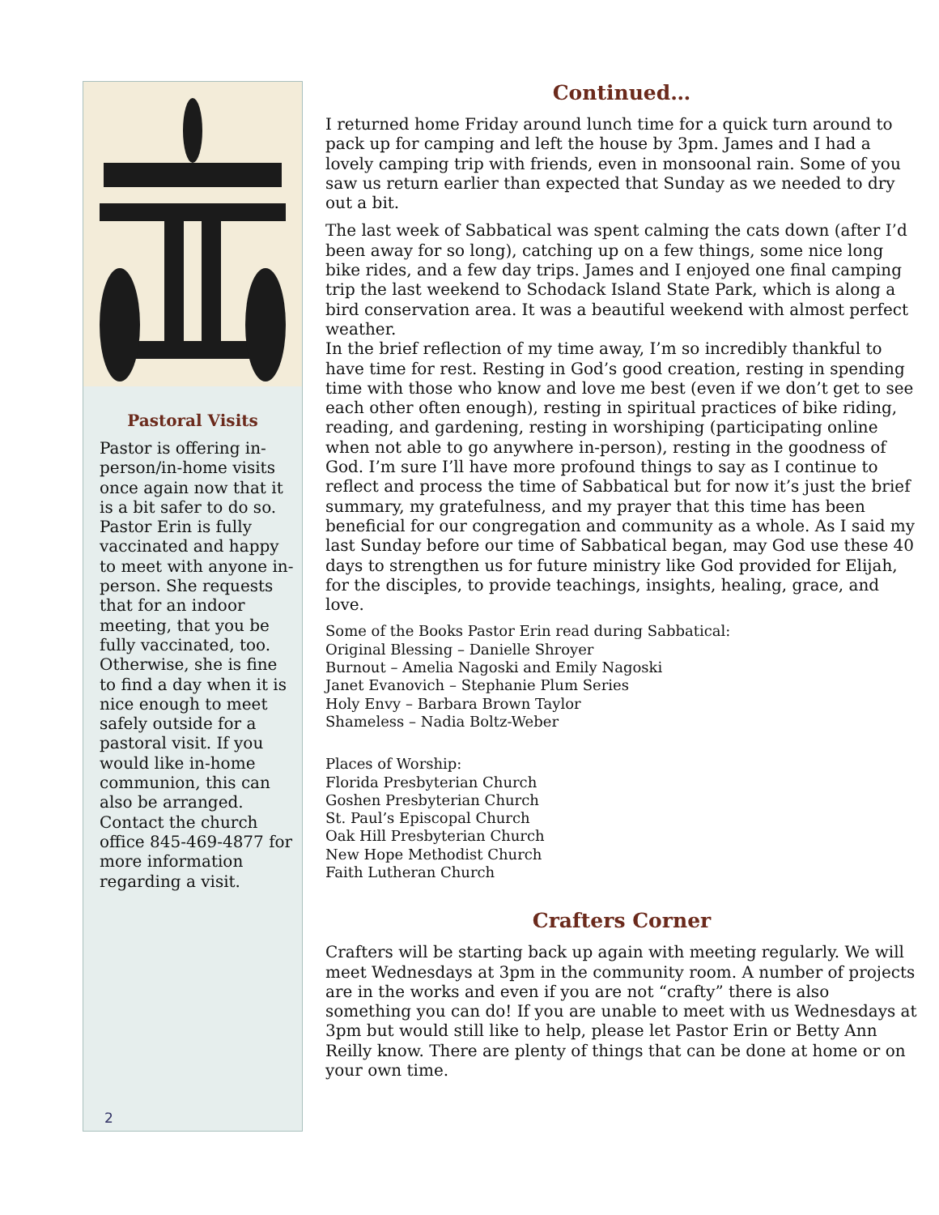Pastoral Visits
Pastor is offering in-person/in-home visits once again now that it is a bit safer to do so. Pastor Erin is fully vaccinated and happy to meet with anyone in-person. She requests that for an indoor meeting, that you be fully vaccinated, too. Otherwise, she is fine to find a day when it is nice enough to meet safely outside for a pastoral visit. If you would like in-home communion, this can also be arranged. Contact the church office 845-469-4877 for more information regarding a visit.
2
Continued…
I returned home Friday around lunch time for a quick turn around to pack up for camping and left the house by 3pm. James and I had a lovely camping trip with friends, even in monsoonal rain. Some of you saw us return earlier than expected that Sunday as we needed to dry out a bit.
The last week of Sabbatical was spent calming the cats down (after I’d been away for so long), catching up on a few things, some nice long bike rides, and a few day trips. James and I enjoyed one final camping trip the last weekend to Schodack Island State Park, which is along a bird conservation area. It was a beautiful weekend with almost perfect weather.
In the brief reflection of my time away, I’m so incredibly thankful to have time for rest. Resting in God’s good creation, resting in spending time with those who know and love me best (even if we don’t get to see each other often enough), resting in spiritual practices of bike riding, reading, and gardening, resting in worshiping (participating online when not able to go anywhere in-person), resting in the goodness of God. I’m sure I’ll have more profound things to say as I continue to reflect and process the time of Sabbatical but for now it’s just the brief summary, my gratefulness, and my prayer that this time has been beneficial for our congregation and community as a whole. As I said my last Sunday before our time of Sabbatical began, may God use these 40 days to strengthen us for future ministry like God provided for Elijah, for the disciples, to provide teachings, insights, healing, grace, and love.
Some of the Books Pastor Erin read during Sabbatical:
Original Blessing – Danielle Shroyer
Burnout – Amelia Nagoski and Emily Nagoski
Janet Evanovich – Stephanie Plum Series
Holy Envy – Barbara Brown Taylor
Shameless – Nadia Boltz-Weber
Places of Worship:
Florida Presbyterian Church
Goshen Presbyterian Church
St. Paul’s Episcopal Church
Oak Hill Presbyterian Church
New Hope Methodist Church
Faith Lutheran Church
Crafters Corner
Crafters will be starting back up again with meeting regularly. We will meet Wednesdays at 3pm in the community room. A number of projects are in the works and even if you are not “crafty” there is also something you can do! If you are unable to meet with us Wednesdays at 3pm but would still like to help, please let Pastor Erin or Betty Ann Reilly know. There are plenty of things that can be done at home or on your own time.